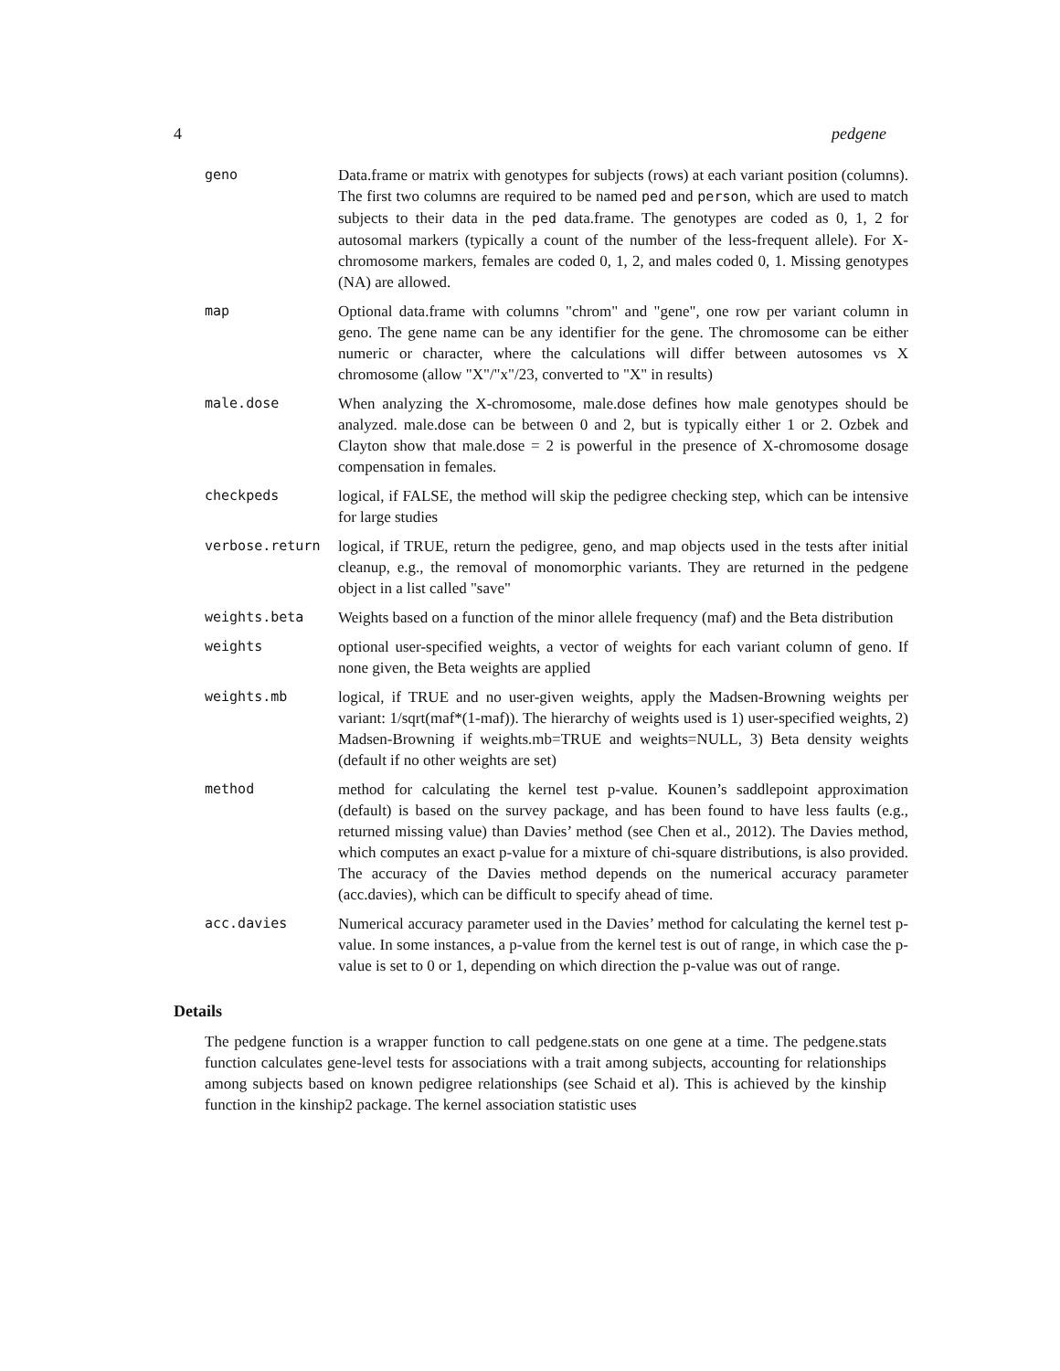4 pedgene
| geno | Data.frame or matrix with genotypes for subjects (rows) at each variant position (columns). The first two columns are required to be named ped and person , which are used to match subjects to their data in the ped data.frame. The genotypes are coded as 0, 1, 2 for autosomal markers (typically a count of the number of the less-frequent allele). For X-chromosome markers, females are coded 0, 1, 2, and males coded 0, 1. Missing genotypes (NA) are allowed. |
| map | Optional data.frame with columns "chrom" and "gene", one row per variant column in geno. The gene name can be any identifier for the gene. The chromosome can be either numeric or character, where the calculations will differ between autosomes vs X chromosome (allow "X"/"x"/23, converted to "X" in results) |
| male.dose | When analyzing the X-chromosome, male.dose defines how male genotypes should be analyzed. male.dose can be between 0 and 2, but is typically either 1 or 2. Ozbek and Clayton show that male.dose = 2 is powerful in the presence of X-chromosome dosage compensation in females. |
| checkpeds | logical, if FALSE, the method will skip the pedigree checking step, which can be intensive for large studies |
| verbose.return | logical, if TRUE, return the pedigree, geno, and map objects used in the tests after initial cleanup, e.g., the removal of monomorphic variants. They are returned in the pedgene object in a list called "save" |
| weights.beta | Weights based on a function of the minor allele frequency (maf) and the Beta distribution |
| weights | optional user-specified weights, a vector of weights for each variant column of geno. If none given, the Beta weights are applied |
| weights.mb | logical, if TRUE and no user-given weights, apply the Madsen-Browning weights per variant: 1/sqrt(maf*(1-maf)). The hierarchy of weights used is 1) user-specified weights, 2) Madsen-Browning if weights.mb=TRUE and weights=NULL, 3) Beta density weights (default if no other weights are set) |
| method | method for calculating the kernel test p-value. Kounen’s saddlepoint approximation (default) is based on the survey package, and has been found to have less faults (e.g., returned missing value) than Davies’ method (see Chen et al., 2012). The Davies method, which computes an exact p-value for a mixture of chi-square distributions, is also provided. The accuracy of the Davies method depends on the numerical accuracy parameter (acc.davies), which can be difficult to specify ahead of time. |
| acc.davies | Numerical accuracy parameter used in the Davies’ method for calculating the kernel test p-value. In some instances, a p-value from the kernel test is out of range, in which case the p-value is set to 0 or 1, depending on which direction the p-value was out of range. |
Details
The pedgene function is a wrapper function to call pedgene.stats on one gene at a time. The pedgene.stats function calculates gene-level tests for associations with a trait among subjects, accounting for relationships among subjects based on known pedigree relationships (see Schaid et al). This is achieved by the kinship function in the kinship2 package. The kernel association statistic uses